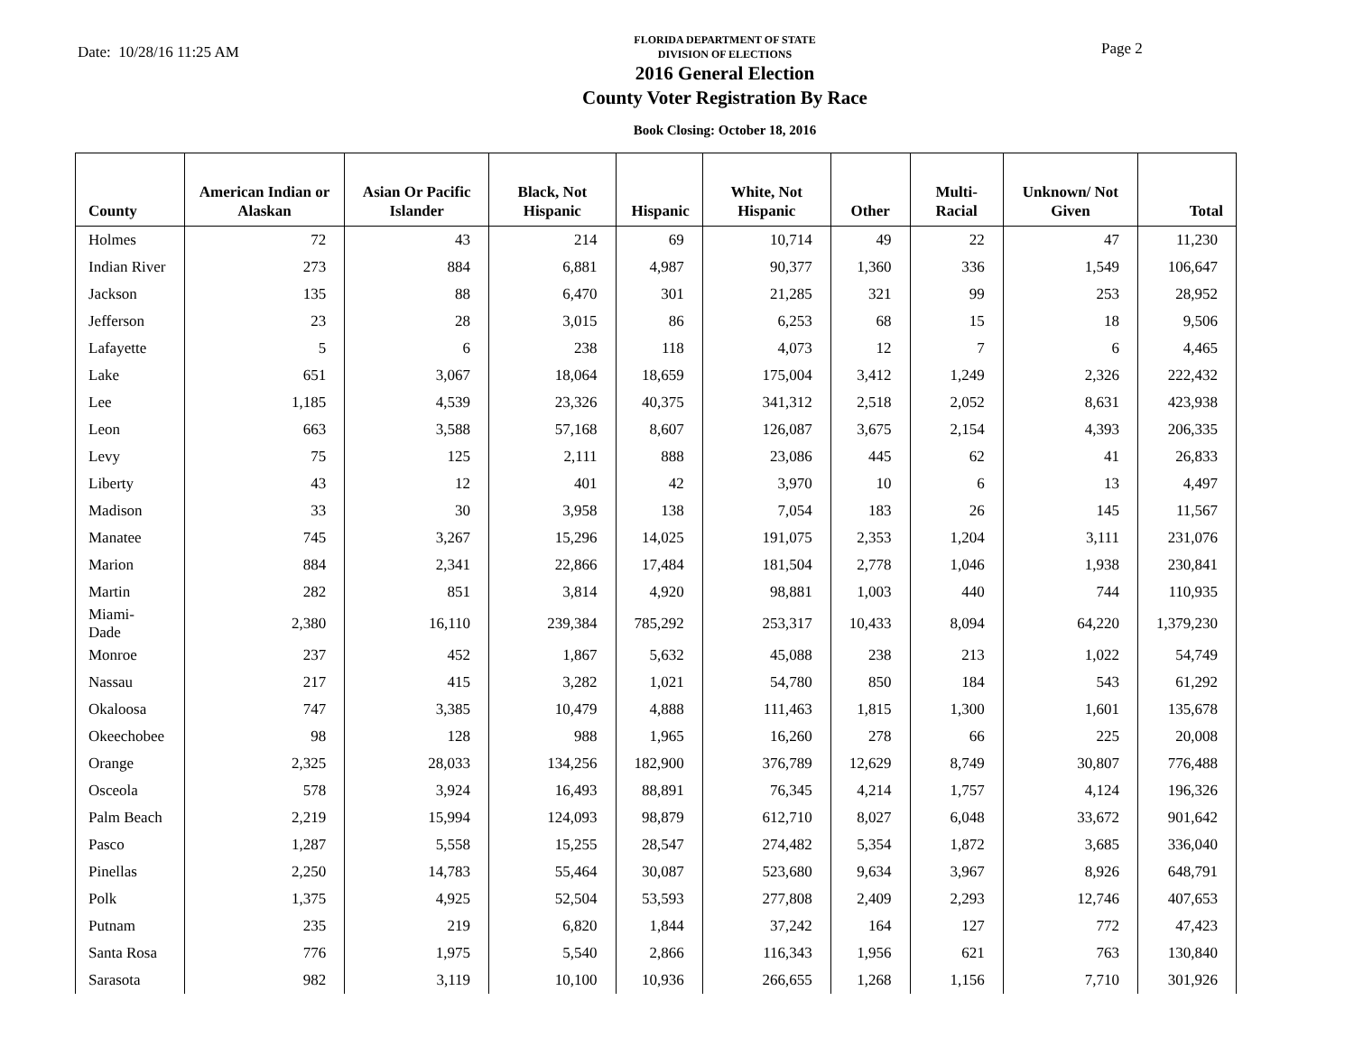Date: 10/28/16 11:25 AM
FLORIDA DEPARTMENT OF STATE
DIVISION OF ELECTIONS
2016 General Election
County Voter Registration By Race
Book Closing: October 18, 2016
Page 2
| County | American Indian or Alaskan | Asian Or Pacific Islander | Black, Not Hispanic | Hispanic | White, Not Hispanic | Other | Multi-Racial | Unknown/ Not Given | Total |
| --- | --- | --- | --- | --- | --- | --- | --- | --- | --- |
| Holmes | 72 | 43 | 214 | 69 | 10,714 | 49 | 22 | 47 | 11,230 |
| Indian River | 273 | 884 | 6,881 | 4,987 | 90,377 | 1,360 | 336 | 1,549 | 106,647 |
| Jackson | 135 | 88 | 6,470 | 301 | 21,285 | 321 | 99 | 253 | 28,952 |
| Jefferson | 23 | 28 | 3,015 | 86 | 6,253 | 68 | 15 | 18 | 9,506 |
| Lafayette | 5 | 6 | 238 | 118 | 4,073 | 12 | 7 | 6 | 4,465 |
| Lake | 651 | 3,067 | 18,064 | 18,659 | 175,004 | 3,412 | 1,249 | 2,326 | 222,432 |
| Lee | 1,185 | 4,539 | 23,326 | 40,375 | 341,312 | 2,518 | 2,052 | 8,631 | 423,938 |
| Leon | 663 | 3,588 | 57,168 | 8,607 | 126,087 | 3,675 | 2,154 | 4,393 | 206,335 |
| Levy | 75 | 125 | 2,111 | 888 | 23,086 | 445 | 62 | 41 | 26,833 |
| Liberty | 43 | 12 | 401 | 42 | 3,970 | 10 | 6 | 13 | 4,497 |
| Madison | 33 | 30 | 3,958 | 138 | 7,054 | 183 | 26 | 145 | 11,567 |
| Manatee | 745 | 3,267 | 15,296 | 14,025 | 191,075 | 2,353 | 1,204 | 3,111 | 231,076 |
| Marion | 884 | 2,341 | 22,866 | 17,484 | 181,504 | 2,778 | 1,046 | 1,938 | 230,841 |
| Martin | 282 | 851 | 3,814 | 4,920 | 98,881 | 1,003 | 440 | 744 | 110,935 |
| Miami-Dade | 2,380 | 16,110 | 239,384 | 785,292 | 253,317 | 10,433 | 8,094 | 64,220 | 1,379,230 |
| Monroe | 237 | 452 | 1,867 | 5,632 | 45,088 | 238 | 213 | 1,022 | 54,749 |
| Nassau | 217 | 415 | 3,282 | 1,021 | 54,780 | 850 | 184 | 543 | 61,292 |
| Okaloosa | 747 | 3,385 | 10,479 | 4,888 | 111,463 | 1,815 | 1,300 | 1,601 | 135,678 |
| Okeechobee | 98 | 128 | 988 | 1,965 | 16,260 | 278 | 66 | 225 | 20,008 |
| Orange | 2,325 | 28,033 | 134,256 | 182,900 | 376,789 | 12,629 | 8,749 | 30,807 | 776,488 |
| Osceola | 578 | 3,924 | 16,493 | 88,891 | 76,345 | 4,214 | 1,757 | 4,124 | 196,326 |
| Palm Beach | 2,219 | 15,994 | 124,093 | 98,879 | 612,710 | 8,027 | 6,048 | 33,672 | 901,642 |
| Pasco | 1,287 | 5,558 | 15,255 | 28,547 | 274,482 | 5,354 | 1,872 | 3,685 | 336,040 |
| Pinellas | 2,250 | 14,783 | 55,464 | 30,087 | 523,680 | 9,634 | 3,967 | 8,926 | 648,791 |
| Polk | 1,375 | 4,925 | 52,504 | 53,593 | 277,808 | 2,409 | 2,293 | 12,746 | 407,653 |
| Putnam | 235 | 219 | 6,820 | 1,844 | 37,242 | 164 | 127 | 772 | 47,423 |
| Santa Rosa | 776 | 1,975 | 5,540 | 2,866 | 116,343 | 1,956 | 621 | 763 | 130,840 |
| Sarasota | 982 | 3,119 | 10,100 | 10,936 | 266,655 | 1,268 | 1,156 | 7,710 | 301,926 |